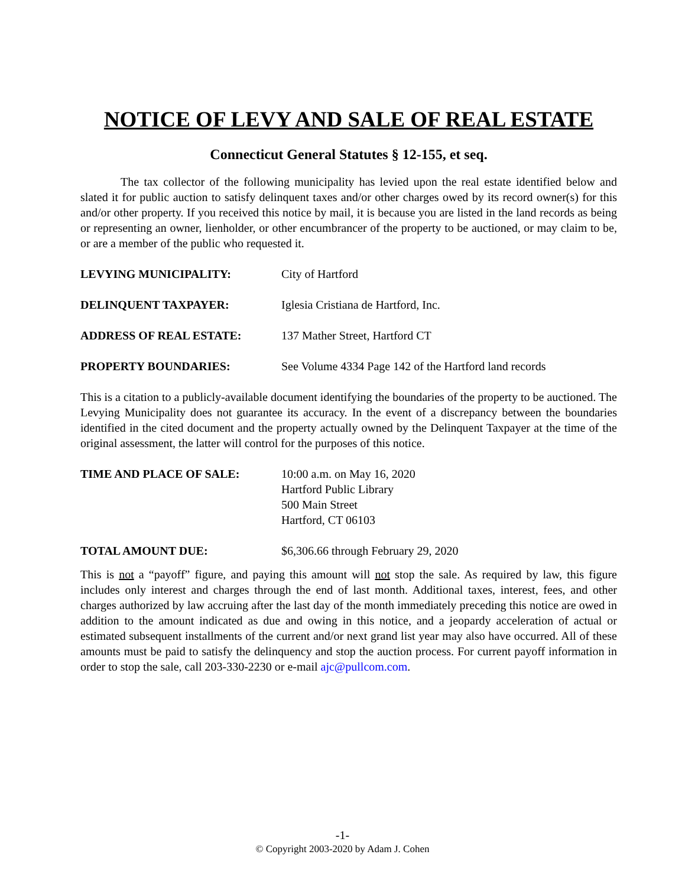NOTICE OF LEVY AND SALE OF REAL ESTATE
Connecticut General Statutes § 12-155, et seq.
The tax collector of the following municipality has levied upon the real estate identified below and slated it for public auction to satisfy delinquent taxes and/or other charges owed by its record owner(s) for this and/or other property. If you received this notice by mail, it is because you are listed in the land records as being or representing an owner, lienholder, or other encumbrancer of the property to be auctioned, or may claim to be, or are a member of the public who requested it.
LEVYING MUNICIPALITY: City of Hartford
DELINQUENT TAXPAYER: Iglesia Cristiana de Hartford, Inc.
ADDRESS OF REAL ESTATE: 137 Mather Street, Hartford CT
PROPERTY BOUNDARIES: See Volume 4334 Page 142 of the Hartford land records
This is a citation to a publicly-available document identifying the boundaries of the property to be auctioned. The Levying Municipality does not guarantee its accuracy. In the event of a discrepancy between the boundaries identified in the cited document and the property actually owned by the Delinquent Taxpayer at the time of the original assessment, the latter will control for the purposes of this notice.
TIME AND PLACE OF SALE: 10:00 a.m. on May 16, 2020
Hartford Public Library
500 Main Street
Hartford, CT 06103
TOTAL AMOUNT DUE: $6,306.66 through February 29, 2020
This is not a “payoff” figure, and paying this amount will not stop the sale. As required by law, this figure includes only interest and charges through the end of last month. Additional taxes, interest, fees, and other charges authorized by law accruing after the last day of the month immediately preceding this notice are owed in addition to the amount indicated as due and owing in this notice, and a jeopardy acceleration of actual or estimated subsequent installments of the current and/or next grand list year may also have occurred. All of these amounts must be paid to satisfy the delinquency and stop the auction process. For current payoff information in order to stop the sale, call 203-330-2230 or e-mail ajc@pullcom.com.
-1-
© Copyright 2003-2020 by Adam J. Cohen